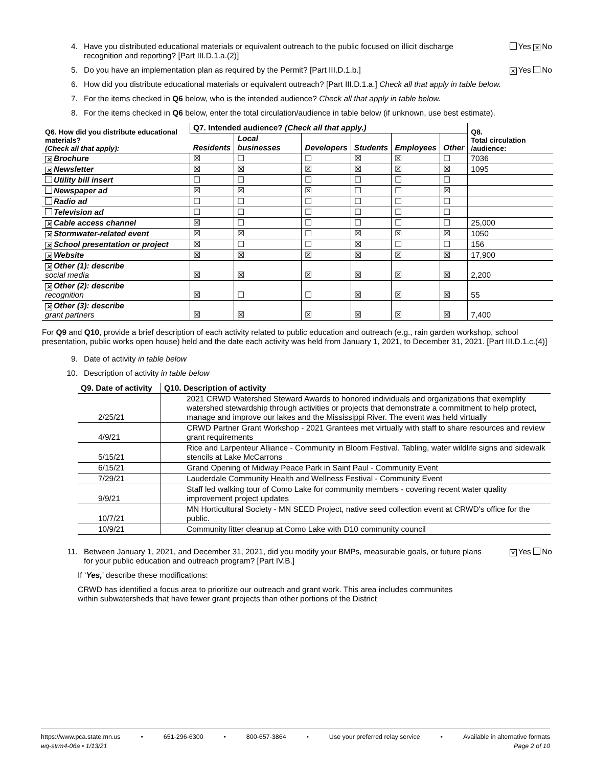4. Have you distributed educational materials or equivalent outreach to the public focused on illicit discharge recognition and reporting? [Part III.D.1.a.(2)] Yes ✕ No
5. Do you have an implementation plan as required by the Permit? [Part III.D.1.b.] ✕ Yes No
6. How did you distribute educational materials or equivalent outreach? [Part III.D.1.a.] Check all that apply in table below.
7. For the items checked in Q6 below, who is the intended audience? Check all that apply in table below.
8. For the items checked in Q6 below, enter the total circulation/audience in table below (if unknown, use best estimate).
| Q6. How did you distribute educational materials? (Check all that apply): | Q7. Intended audience? (Check all that apply.) | | | | | | Q8. Total circulation /audience: |
| --- | --- | --- | --- | --- | --- | --- | --- |
| | Residents | Local businesses | Developers | Students | Employees | Other | |
| ✕ Brochure | ☒ | ☐ | ☐ | ☒ | ☒ | ☐ | 7036 |
| ✕ Newsletter | ☒ | ☒ | ☒ | ☒ | ☒ | ☒ | 1095 |
| Utility bill insert | ☐ | ☐ | ☐ | ☐ | ☐ | ☐ | |
| Newspaper ad | ☒ | ☒ | ☒ | ☐ | ☐ | ☒ | |
| Radio ad | ☐ | ☐ | ☐ | ☐ | ☐ | ☐ | |
| Television ad | ☐ | ☐ | ☐ | ☐ | ☐ | ☐ | |
| ✕ Cable access channel | ☒ | ☐ | ☐ | ☐ | ☐ | ☐ | 25,000 |
| ✕ Stormwater-related event | ☒ | ☒ | ☐ | ☒ | ☒ | ☒ | 1050 |
| ✕ School presentation or project | ☒ | ☐ | ☐ | ☒ | ☐ | ☐ | 156 |
| ✕ Website | ☒ | ☒ | ☒ | ☒ | ☒ | ☒ | 17,900 |
| ✕ Other (1): describe social media | ☒ | ☒ | ☒ | ☒ | ☒ | ☒ | 2,200 |
| ✕ Other (2): describe recognition | ☒ | ☐ | ☐ | ☒ | ☒ | ☒ | 55 |
| ✕ Other (3): describe grant partners | ☒ | ☒ | ☒ | ☒ | ☒ | ☒ | 7,400 |
For Q9 and Q10, provide a brief description of each activity related to public education and outreach (e.g., rain garden workshop, school presentation, public works open house) held and the date each activity was held from January 1, 2021, to December 31, 2021. [Part III.D.1.c.(4)]
9. Date of activity in table below
10. Description of activity in table below
| Q9. Date of activity | Q10. Description of activity |
| --- | --- |
| 2/25/21 | 2021 CRWD Watershed Steward Awards to honored individuals and organizations that exemplify watershed stewardship through activities or projects that demonstrate a commitment to help protect, manage and improve our lakes and the Mississippi River. The event was held virtually |
| 4/9/21 | CRWD Partner Grant Workshop - 2021 Grantees met virtually with staff to share resources and review grant requirements |
| 5/15/21 | Rice and Larpenteur Alliance - Community in Bloom Festival. Tabling, water wildlife signs and sidewalk stencils at Lake McCarrons |
| 6/15/21 | Grand Opening of Midway Peace Park in Saint Paul - Community Event |
| 7/29/21 | Lauderdale Community Health and Wellness Festival - Community Event |
| 9/9/21 | Staff led walking tour of Como Lake for community members - covering recent water quality improvement project updates |
| 10/7/21 | MN Horticultural Society - MN SEED Project, native seed collection event at CRWD's office for the public. |
| 10/9/21 | Community litter cleanup at Como Lake with D10 community council |
11. Between January 1, 2021, and December 31, 2021, did you modify your BMPs, measurable goals, or future plans for your public education and outreach program? [Part IV.B.] ✕ Yes No
If ‘Yes,’ describe these modifications:
CRWD has identified a focus area to prioritize our outreach and grant work. This area includes communites within subwatersheds that have fewer grant projects than other portions of the District
https://www.pca.state.mn.us • 651-296-6300 • 800-657-3864 • Use your preferred relay service • Available in alternative formats
wq-strm4-06a • 1/13/21 Page 2 of 10